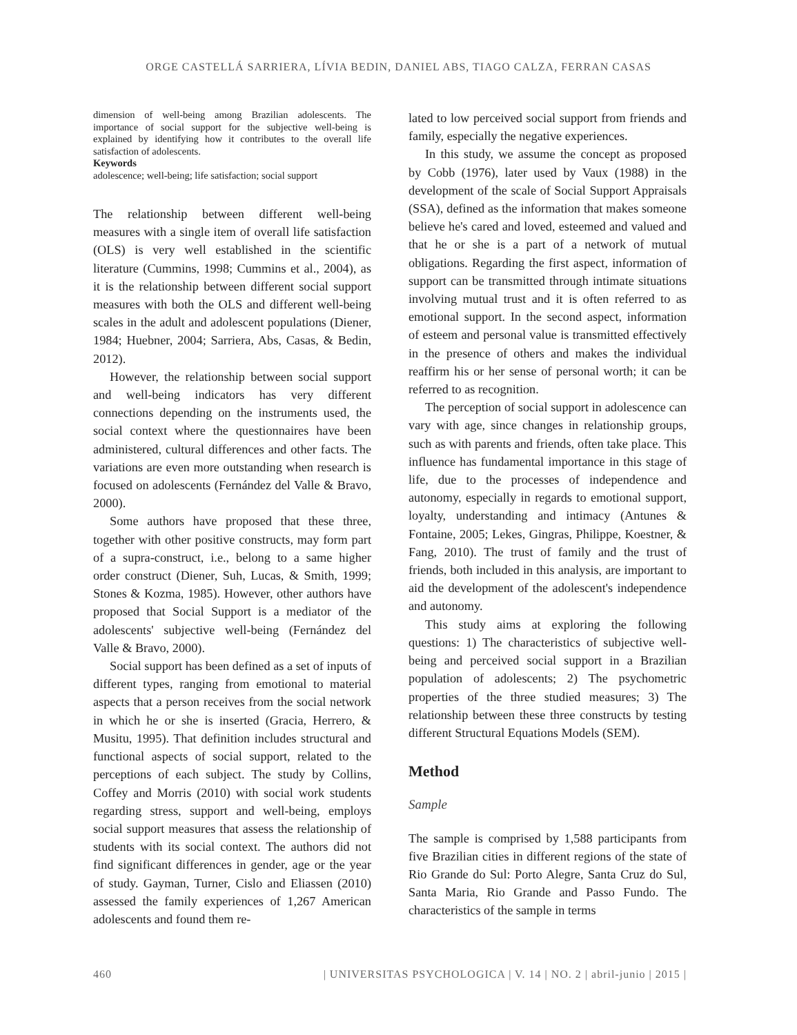ORGE CASTELLÁ SARRIERA, LÍVIA BEDIN, DANIEL ABS, TIAGO CALZA, FERRAN CASAS
dimension of well-being among Brazilian adolescents. The importance of social support for the subjective well-being is explained by identifying how it contributes to the overall life satisfaction of adolescents.
Keywords
adolescence; well-being; life satisfaction; social support
The relationship between different well-being measures with a single item of overall life satisfaction (OLS) is very well established in the scientific literature (Cummins, 1998; Cummins et al., 2004), as it is the relationship between different social support measures with both the OLS and different well-being scales in the adult and adolescent populations (Diener, 1984; Huebner, 2004; Sarriera, Abs, Casas, & Bedin, 2012).
However, the relationship between social support and well-being indicators has very different connections depending on the instruments used, the social context where the questionnaires have been administered, cultural differences and other facts. The variations are even more outstanding when research is focused on adolescents (Fernández del Valle & Bravo, 2000).
Some authors have proposed that these three, together with other positive constructs, may form part of a supra-construct, i.e., belong to a same higher order construct (Diener, Suh, Lucas, & Smith, 1999; Stones & Kozma, 1985). However, other authors have proposed that Social Support is a mediator of the adolescents' subjective well-being (Fernández del Valle & Bravo, 2000).
Social support has been defined as a set of inputs of different types, ranging from emotional to material aspects that a person receives from the social network in which he or she is inserted (Gracia, Herrero, & Musitu, 1995). That definition includes structural and functional aspects of social support, related to the perceptions of each subject. The study by Collins, Coffey and Morris (2010) with social work students regarding stress, support and well-being, employs social support measures that assess the relationship of students with its social context. The authors did not find significant differences in gender, age or the year of study. Gayman, Turner, Cislo and Eliassen (2010) assessed the family experiences of 1,267 American adolescents and found them re-
lated to low perceived social support from friends and family, especially the negative experiences.
In this study, we assume the concept as proposed by Cobb (1976), later used by Vaux (1988) in the development of the scale of Social Support Appraisals (SSA), defined as the information that makes someone believe he's cared and loved, esteemed and valued and that he or she is a part of a network of mutual obligations. Regarding the first aspect, information of support can be transmitted through intimate situations involving mutual trust and it is often referred to as emotional support. In the second aspect, information of esteem and personal value is transmitted effectively in the presence of others and makes the individual reaffirm his or her sense of personal worth; it can be referred to as recognition.
The perception of social support in adolescence can vary with age, since changes in relationship groups, such as with parents and friends, often take place. This influence has fundamental importance in this stage of life, due to the processes of independence and autonomy, especially in regards to emotional support, loyalty, understanding and intimacy (Antunes & Fontaine, 2005; Lekes, Gingras, Philippe, Koestner, & Fang, 2010). The trust of family and the trust of friends, both included in this analysis, are important to aid the development of the adolescent's independence and autonomy.
This study aims at exploring the following questions: 1) The characteristics of subjective well-being and perceived social support in a Brazilian population of adolescents; 2) The psychometric properties of the three studied measures; 3) The relationship between these three constructs by testing different Structural Equations Models (SEM).
Method
Sample
The sample is comprised by 1,588 participants from five Brazilian cities in different regions of the state of Rio Grande do Sul: Porto Alegre, Santa Cruz do Sul, Santa Maria, Rio Grande and Passo Fundo. The characteristics of the sample in terms
460 | UNIVERSITAS PSYCHOLOGICA | V. 14 | NO. 2 | abril-junio | 2015 |